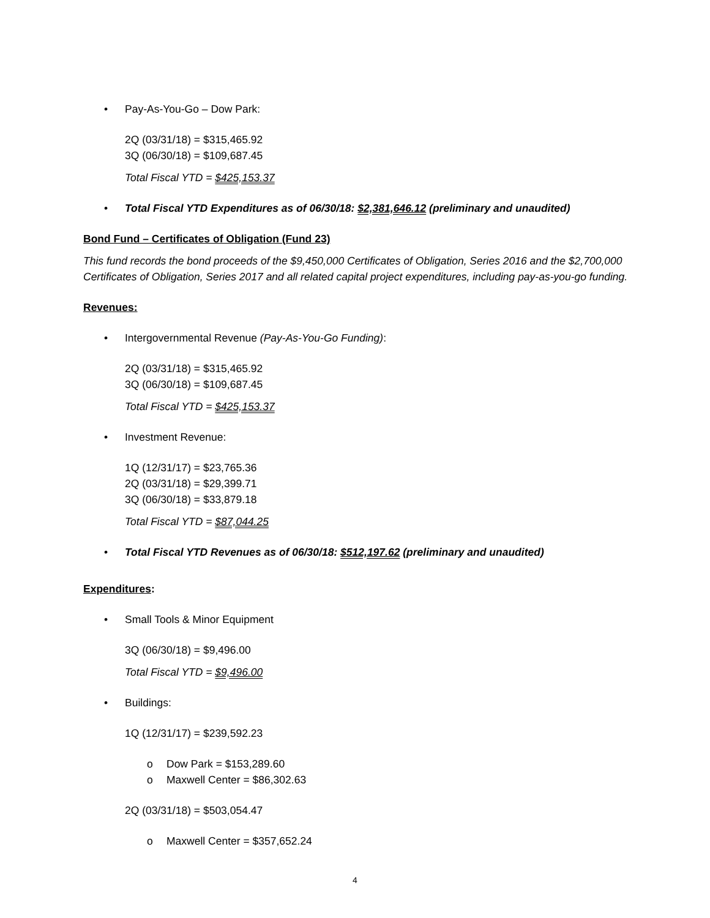• Pay-As-You-Go – Dow Park:
2Q (03/31/18) = $315,465.92
3Q (06/30/18) = $109,687.45
Total Fiscal YTD = $425,153.37
• Total Fiscal YTD Expenditures as of 06/30/18: $2,381,646.12 (preliminary and unaudited)
Bond Fund – Certificates of Obligation (Fund 23)
This fund records the bond proceeds of the $9,450,000 Certificates of Obligation, Series 2016 and the $2,700,000 Certificates of Obligation, Series 2017 and all related capital project expenditures, including pay-as-you-go funding.
Revenues:
• Intergovernmental Revenue (Pay-As-You-Go Funding):
2Q (03/31/18) = $315,465.92
3Q (06/30/18) = $109,687.45
Total Fiscal YTD = $425,153.37
• Investment Revenue:
1Q (12/31/17) = $23,765.36
2Q (03/31/18) = $29,399.71
3Q (06/30/18) = $33,879.18
Total Fiscal YTD = $87,044.25
• Total Fiscal YTD Revenues as of 06/30/18: $512,197.62 (preliminary and unaudited)
Expenditures:
• Small Tools & Minor Equipment
3Q (06/30/18) = $9,496.00
Total Fiscal YTD = $9,496.00
• Buildings:
1Q (12/31/17) = $239,592.23
o Dow Park = $153,289.60
o Maxwell Center = $86,302.63
2Q (03/31/18) = $503,054.47
o Maxwell Center = $357,652.24
4